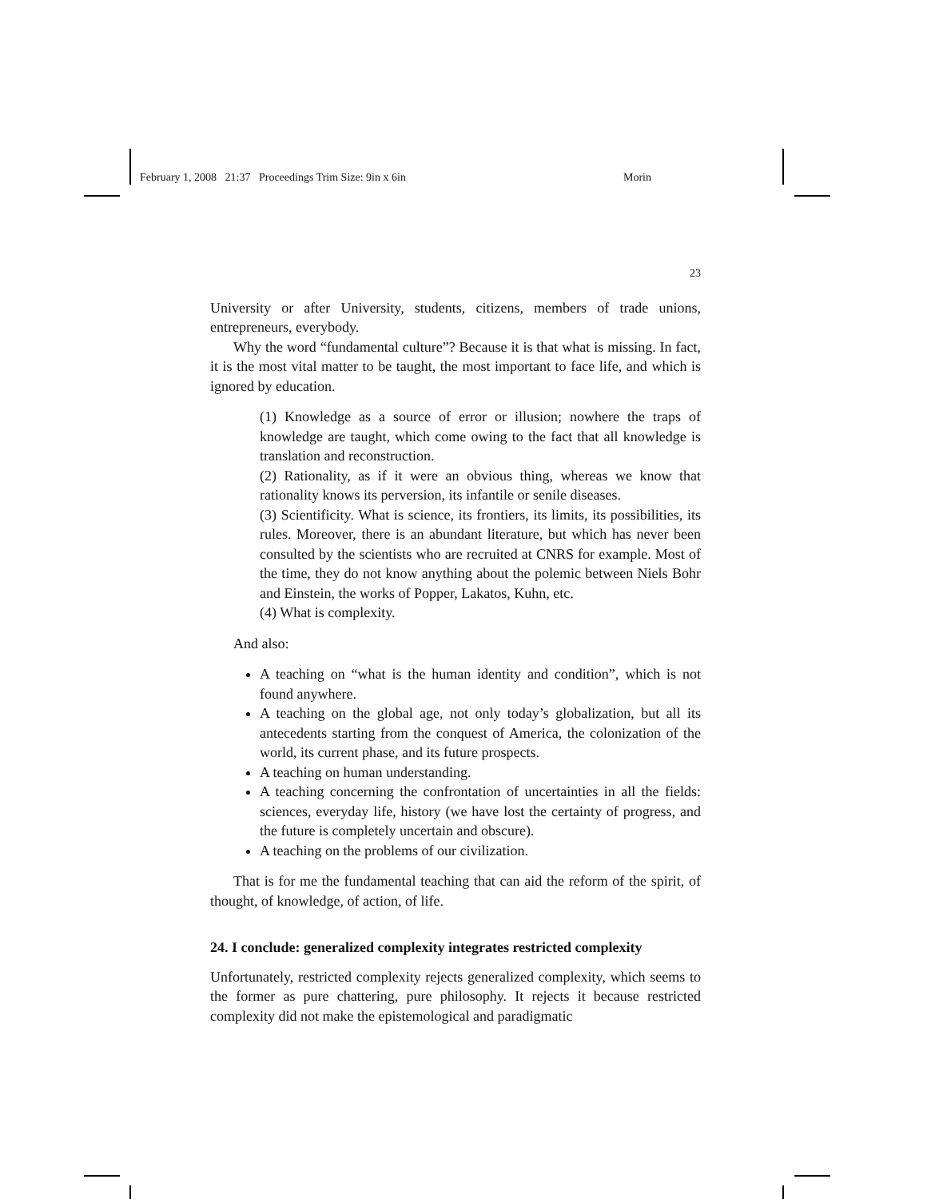February 1, 2008 21:37 Proceedings Trim Size: 9in x 6in Morin
23
University or after University, students, citizens, members of trade unions, entrepreneurs, everybody.
Why the word “fundamental culture”? Because it is that what is missing. In fact, it is the most vital matter to be taught, the most important to face life, and which is ignored by education.
(1) Knowledge as a source of error or illusion; nowhere the traps of knowledge are taught, which come owing to the fact that all knowledge is translation and reconstruction.
(2) Rationality, as if it were an obvious thing, whereas we know that rationality knows its perversion, its infantile or senile diseases.
(3) Scientificity. What is science, its frontiers, its limits, its possibilities, its rules. Moreover, there is an abundant literature, but which has never been consulted by the scientists who are recruited at CNRS for example. Most of the time, they do not know anything about the polemic between Niels Bohr and Einstein, the works of Popper, Lakatos, Kuhn, etc.
(4) What is complexity.
And also:
A teaching on “what is the human identity and condition”, which is not found anywhere.
A teaching on the global age, not only today’s globalization, but all its antecedents starting from the conquest of America, the colonization of the world, its current phase, and its future prospects.
A teaching on human understanding.
A teaching concerning the confrontation of uncertainties in all the fields: sciences, everyday life, history (we have lost the certainty of progress, and the future is completely uncertain and obscure).
A teaching on the problems of our civilization.
That is for me the fundamental teaching that can aid the reform of the spirit, of thought, of knowledge, of action, of life.
24. I conclude: generalized complexity integrates restricted complexity
Unfortunately, restricted complexity rejects generalized complexity, which seems to the former as pure chattering, pure philosophy. It rejects it because restricted complexity did not make the epistemological and paradigmatic